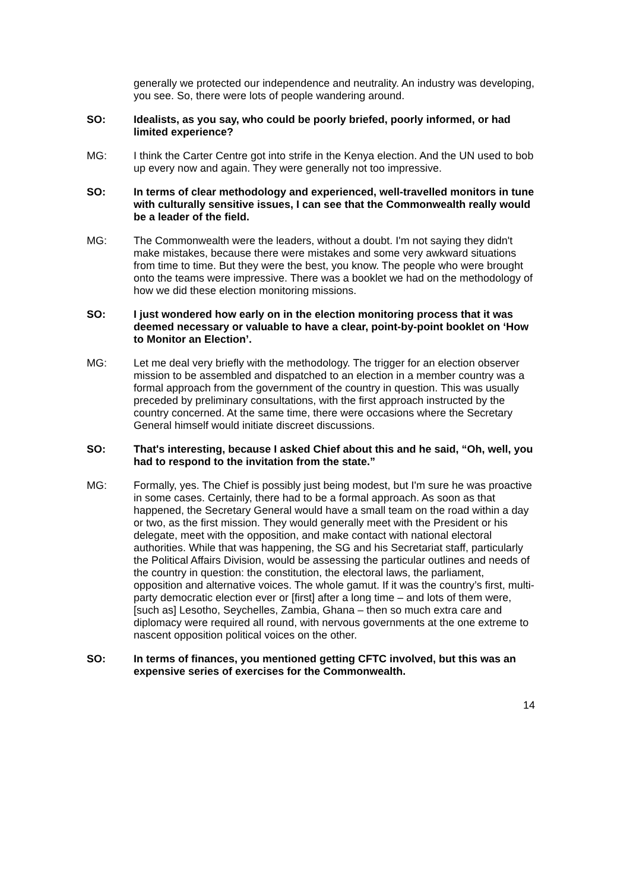generally we protected our independence and neutrality. An industry was developing, you see. So, there were lots of people wandering around.
SO: Idealists, as you say, who could be poorly briefed, poorly informed, or had limited experience?
MG: I think the Carter Centre got into strife in the Kenya election. And the UN used to bob up every now and again. They were generally not too impressive.
SO: In terms of clear methodology and experienced, well-travelled monitors in tune with culturally sensitive issues, I can see that the Commonwealth really would be a leader of the field.
MG: The Commonwealth were the leaders, without a doubt. I'm not saying they didn't make mistakes, because there were mistakes and some very awkward situations from time to time. But they were the best, you know. The people who were brought onto the teams were impressive. There was a booklet we had on the methodology of how we did these election monitoring missions.
SO: I just wondered how early on in the election monitoring process that it was deemed necessary or valuable to have a clear, point-by-point booklet on ‘How to Monitor an Election’.
MG: Let me deal very briefly with the methodology. The trigger for an election observer mission to be assembled and dispatched to an election in a member country was a formal approach from the government of the country in question. This was usually preceded by preliminary consultations, with the first approach instructed by the country concerned. At the same time, there were occasions where the Secretary General himself would initiate discreet discussions.
SO: That's interesting, because I asked Chief about this and he said, “Oh, well, you had to respond to the invitation from the state.”
MG: Formally, yes. The Chief is possibly just being modest, but I'm sure he was proactive in some cases. Certainly, there had to be a formal approach. As soon as that happened, the Secretary General would have a small team on the road within a day or two, as the first mission. They would generally meet with the President or his delegate, meet with the opposition, and make contact with national electoral authorities. While that was happening, the SG and his Secretariat staff, particularly the Political Affairs Division, would be assessing the particular outlines and needs of the country in question: the constitution, the electoral laws, the parliament, opposition and alternative voices. The whole gamut. If it was the country’s first, multi-party democratic election ever or [first] after a long time – and lots of them were, [such as] Lesotho, Seychelles, Zambia, Ghana – then so much extra care and diplomacy were required all round, with nervous governments at the one extreme to nascent opposition political voices on the other.
SO: In terms of finances, you mentioned getting CFTC involved, but this was an expensive series of exercises for the Commonwealth.
14